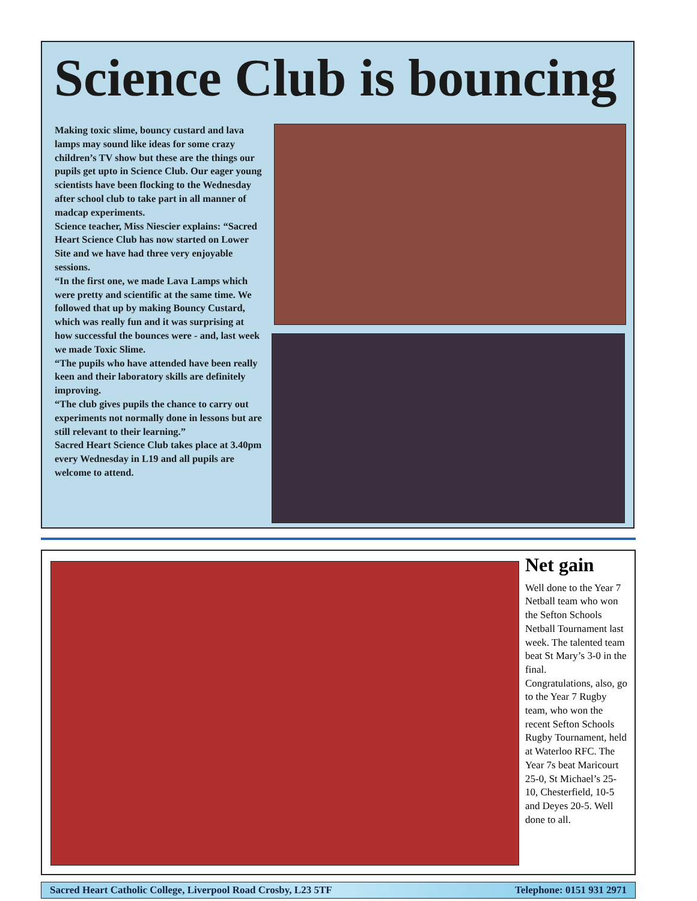Science Club is bouncing
Making toxic slime, bouncy custard and lava lamps may sound like ideas for some crazy children’s TV show but these are the things our pupils get upto in Science Club. Our eager young scientists have been flocking to the Wednesday after school club to take part in all manner of madcap experiments.
Science teacher, Miss Niescier explains: “Sacred Heart Science Club has now started on Lower Site and we have had three very enjoyable sessions.
“In the first one, we made Lava Lamps which were pretty and scientific at the same time. We followed that up by making Bouncy Custard, which was really fun and it was surprising at how successful the bounces were - and, last week we made Toxic Slime.
“The pupils who have attended have been really keen and their laboratory skills are definitely improving.
“The club gives pupils the chance to carry out experiments not normally done in lessons but are still relevant to their learning.”
Sacred Heart Science Club takes place at 3.40pm every Wednesday in L19 and all pupils are welcome to attend.
Net gain
Well done to the Year 7 Netball team who won the Sefton Schools Netball Tournament last week. The talented team beat St Mary’s 3-0 in the final.
Congratulations, also, go to the Year 7 Rugby team, who won the recent Sefton Schools Rugby Tournament, held at Waterloo RFC. The Year 7s beat Maricourt 25-0, St Michael’s 25-10, Chesterfield, 10-5 and Deyes 20-5. Well done to all.
Sacred Heart Catholic College, Liverpool Road Crosby, L23 5TF Telephone: 0151 931 2971